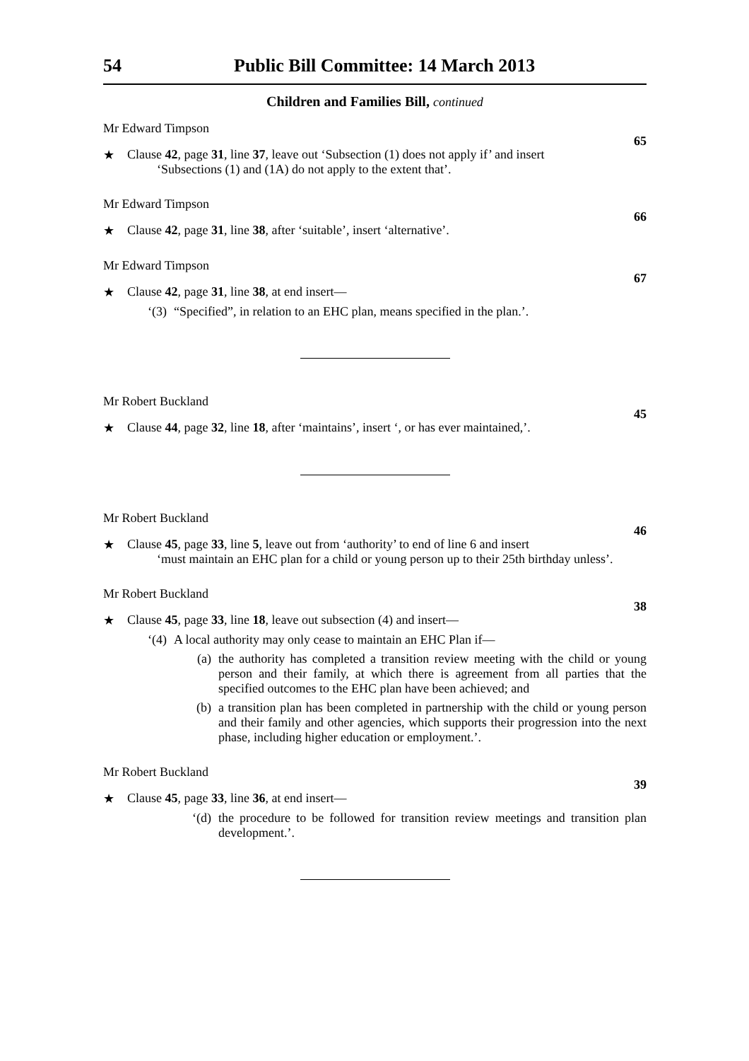54 Public Bill Committee: 14 March 2013
Children and Families Bill, continued
Mr Edward Timpson
65
★ Clause 42, page 31, line 37, leave out ‘Subsection (1) does not apply if’ and insert
‘Subsections (1) and (1A) do not apply to the extent that’.
Mr Edward Timpson
66
★ Clause 42, page 31, line 38, after ‘suitable’, insert ‘alternative’.
Mr Edward Timpson
67
★ Clause 42, page 31, line 38, at end insert—
‘(3) “Specified”, in relation to an EHC plan, means specified in the plan.’.
Mr Robert Buckland
45
★ Clause 44, page 32, line 18, after ‘maintains’, insert ‘, or has ever maintained,’.
Mr Robert Buckland
46
★ Clause 45, page 33, line 5, leave out from ‘authority’ to end of line 6 and insert
‘must maintain an EHC plan for a child or young person up to their 25th birthday unless’.
Mr Robert Buckland
38
★ Clause 45, page 33, line 18, leave out subsection (4) and insert—
‘(4) A local authority may only cease to maintain an EHC Plan if—
(a) the authority has completed a transition review meeting with the child or young person and their family, at which there is agreement from all parties that the specified outcomes to the EHC plan have been achieved; and
(b) a transition plan has been completed in partnership with the child or young person and their family and other agencies, which supports their progression into the next phase, including higher education or employment.’.
Mr Robert Buckland
39
★ Clause 45, page 33, line 36, at end insert—
‘(d) the procedure to be followed for transition review meetings and transition plan development.’.